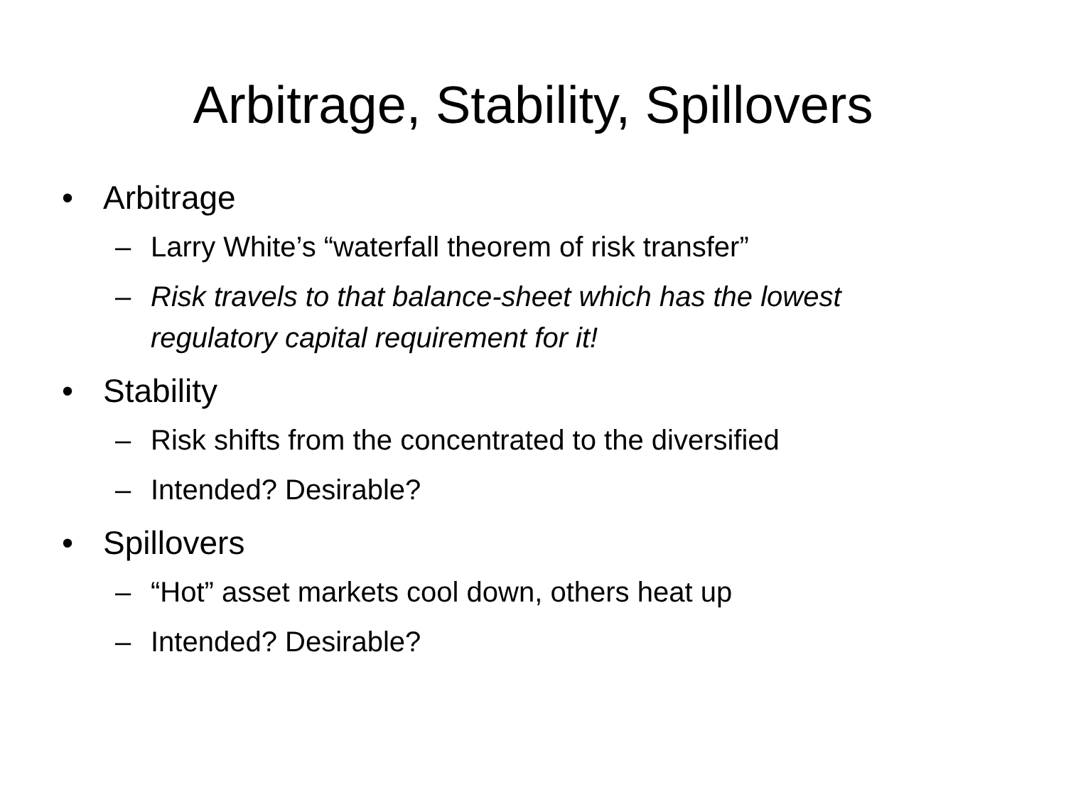Arbitrage, Stability, Spillovers
• Arbitrage
– Larry White’s “waterfall theorem of risk transfer”
– Risk travels to that balance-sheet which has the lowest regulatory capital requirement for it!
• Stability
– Risk shifts from the concentrated to the diversified
– Intended? Desirable?
• Spillovers
– “Hot” asset markets cool down, others heat up
– Intended? Desirable?